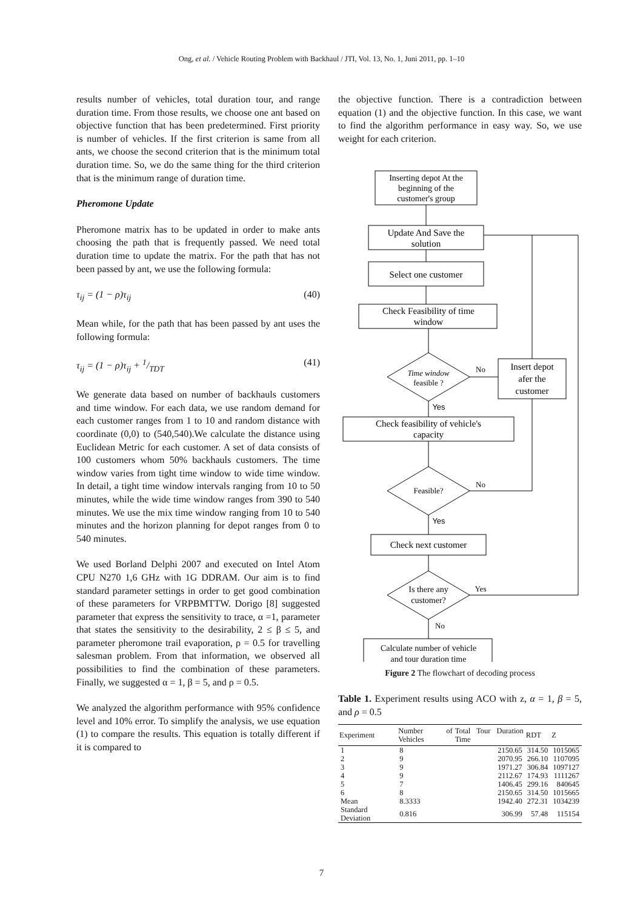Ong, et al. / Vehicle Routing Problem with Backhaul / JTI, Vol. 13, No. 1, Juni 2011, pp. 1–10
results number of vehicles, total duration tour, and range duration time. From those results, we choose one ant based on objective function that has been predetermined. First priority is number of vehicles. If the first criterion is same from all ants, we choose the second criterion that is the minimum total duration time. So, we do the same thing for the third criterion that is the minimum range of duration time.
Pheromone Update
Pheromone matrix has to be updated in order to make ants choosing the path that is frequently passed. We need total duration time to update the matrix. For the path that has not been passed by ant, we use the following formula:
τ<sub>ij</sub> = (1 − ρ)τ<sub>ij</sub> (40)
Mean while, for the path that has been passed by ant uses the following formula:
τ<sub>ij</sub> = (1 − ρ)τ<sub>ij</sub> + 1/TDT (41)
We generate data based on number of backhauls customers and time window. For each data, we use random demand for each customer ranges from 1 to 10 and random distance with coordinate (0,0) to (540,540).We calculate the distance using Euclidean Metric for each customer. A set of data consists of 100 customers whom 50% backhauls customers. The time window varies from tight time window to wide time window. In detail, a tight time window intervals ranging from 10 to 50 minutes, while the wide time window ranges from 390 to 540 minutes. We use the mix time window ranging from 10 to 540 minutes and the horizon planning for depot ranges from 0 to 540 minutes.
We used Borland Delphi 2007 and executed on Intel Atom CPU N270 1,6 GHz with 1G DDRAM. Our aim is to find standard parameter settings in order to get good combination of these parameters for VRPBMTTW. Dorigo [8] suggested parameter that express the sensitivity to trace, α =1, parameter that states the sensitivity to the desirability, 2 ≤ β ≤ 5, and parameter pheromone trail evaporation, ρ = 0.5 for travelling salesman problem. From that information, we observed all possibilities to find the combination of these parameters. Finally, we suggested α = 1, β = 5, and ρ = 0.5.
We analyzed the algorithm performance with 95% confidence level and 10% error. To simplify the analysis, we use equation (1) to compare the results. This equation is totally different if it is compared to
the objective function. There is a contradiction between equation (1) and the objective function. In this case, we want to find the algorithm performance in easy way. So, we use weight for each criterion.
Inserting depot At the
beginning of the
customer's group
Update And Save the
solution
Select one customer
Check Feasibility of time
window
Time window
feasible ?
No
Insert depot
afer the
customer
Yes
Check feasibility of vehicle's
capacity
Feasible?
No
Yes
Check next customer
Is there any
customer?
Yes
No
Calculate number of vehicle
and tour duration time
Figure 2 The flowchart of decoding process
Table 1. Experiment results using ACO with z, α = 1, β = 5, and ρ = 0.5
| Experiment | Number of Vehicles | Total Tour Duration Time | RDT | Z |
| --- | --- | --- | --- | --- |
| 1 | 8 | 2150.65 | 314.50 | 1015065 |
| 2 | 9 | 2070.95 | 266.10 | 1107095 |
| 3 | 9 | 1971.27 | 306.84 | 1097127 |
| 4 | 9 | 2112.67 | 174.93 | 1111267 |
| 5 | 7 | 1406.45 | 299.16 | 840645 |
| 6 | 8 | 2150.65 | 314.50 | 1015665 |
| Mean | 8.3333 | 1942.40 | 272.31 | 1034239 |
| Standard Deviation | 0.816 | 306.99 | 57.48 | 115154 |
7